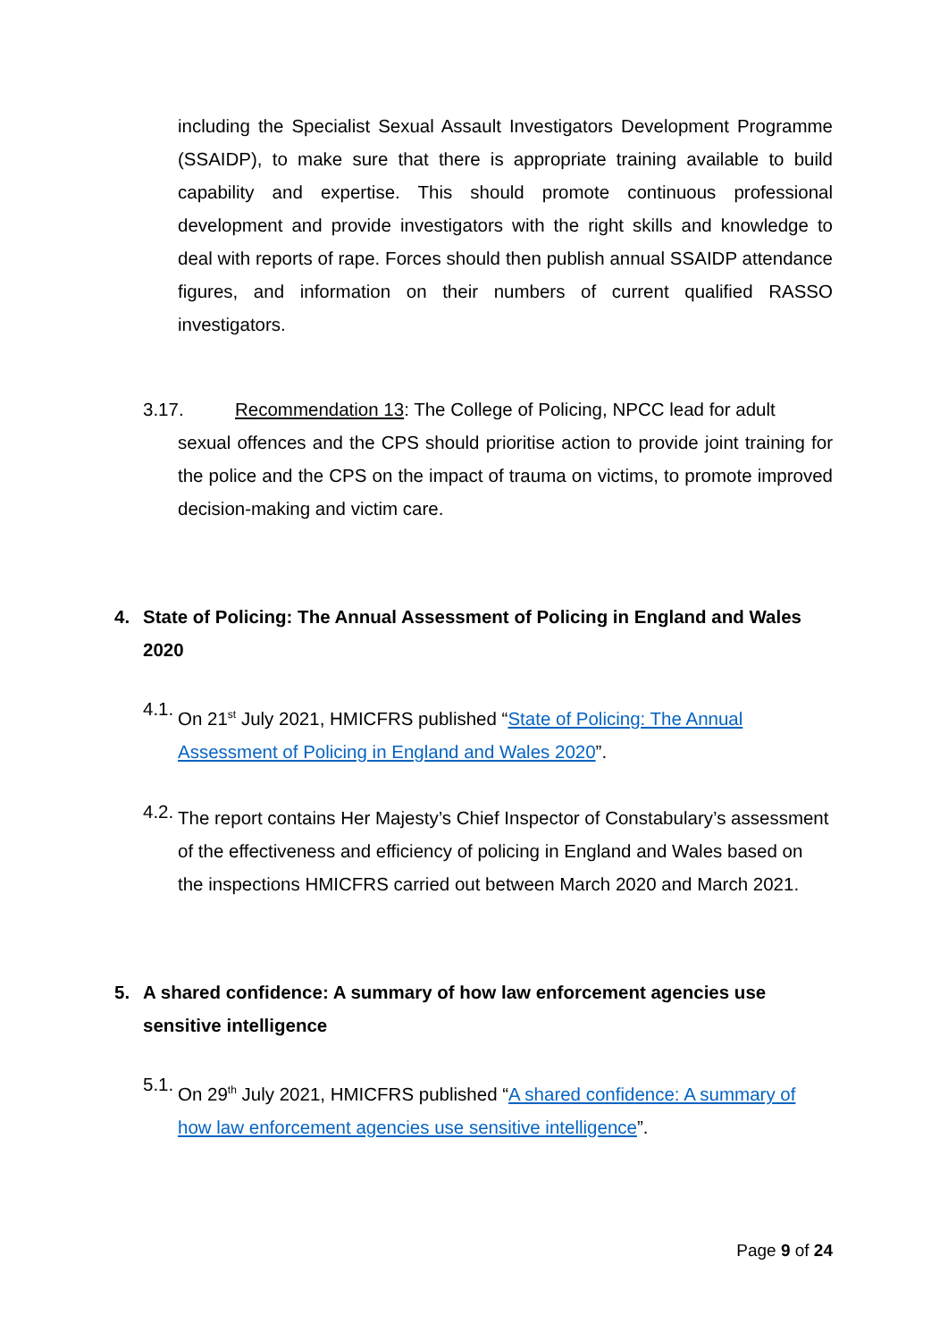including the Specialist Sexual Assault Investigators Development Programme (SSAIDP), to make sure that there is appropriate training available to build capability and expertise. This should promote continuous professional development and provide investigators with the right skills and knowledge to deal with reports of rape. Forces should then publish annual SSAIDP attendance figures, and information on their numbers of current qualified RASSO investigators.
3.17. Recommendation 13: The College of Policing, NPCC lead for adult
sexual offences and the CPS should prioritise action to provide joint training for the police and the CPS on the impact of trauma on victims, to promote improved decision-making and victim care.
4. State of Policing: The Annual Assessment of Policing in England and Wales 2020
4.1. On 21<sup>st</sup> July 2021, HMICFRS published “State of Policing: The Annual Assessment of Policing in England and Wales 2020”.
4.2. The report contains Her Majesty’s Chief Inspector of Constabulary’s assessment of the effectiveness and efficiency of policing in England and Wales based on the inspections HMICFRS carried out between March 2020 and March 2021.
5. A shared confidence: A summary of how law enforcement agencies use sensitive intelligence
5.1. On 29<sup>th</sup> July 2021, HMICFRS published “A shared confidence: A summary of how law enforcement agencies use sensitive intelligence”.
Page 9 of 24